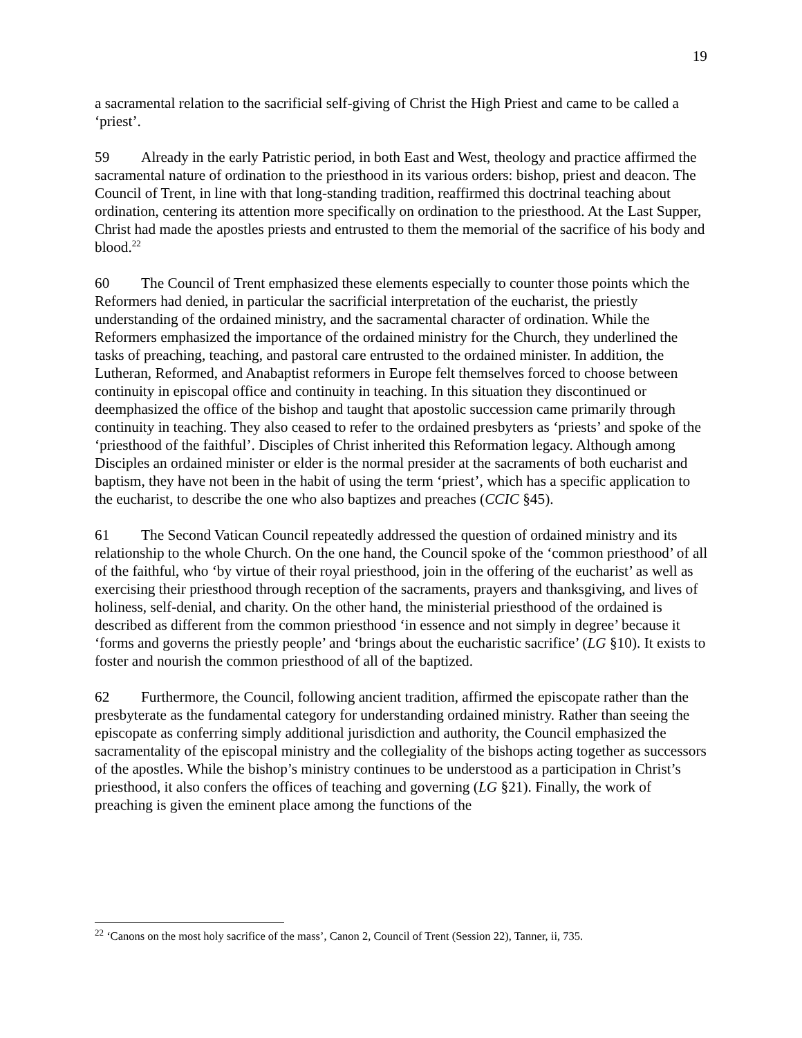19
a sacramental relation to the sacrificial self-giving of Christ the High Priest and came to be called a ‘priest’.
59 Already in the early Patristic period, in both East and West, theology and practice affirmed the sacramental nature of ordination to the priesthood in its various orders: bishop, priest and deacon. The Council of Trent, in line with that long-standing tradition, reaffirmed this doctrinal teaching about ordination, centering its attention more specifically on ordination to the priesthood. At the Last Supper, Christ had made the apostles priests and entrusted to them the memorial of the sacrifice of his body and blood.<sup>22</sup>
60 The Council of Trent emphasized these elements especially to counter those points which the Reformers had denied, in particular the sacrificial interpretation of the eucharist, the priestly understanding of the ordained ministry, and the sacramental character of ordination. While the Reformers emphasized the importance of the ordained ministry for the Church, they underlined the tasks of preaching, teaching, and pastoral care entrusted to the ordained minister. In addition, the Lutheran, Reformed, and Anabaptist reformers in Europe felt themselves forced to choose between continuity in episcopal office and continuity in teaching. In this situation they discontinued or deemphasized the office of the bishop and taught that apostolic succession came primarily through continuity in teaching. They also ceased to refer to the ordained presbyters as ‘priests’ and spoke of the ‘priesthood of the faithful’. Disciples of Christ inherited this Reformation legacy. Although among Disciples an ordained minister or elder is the normal presider at the sacraments of both eucharist and baptism, they have not been in the habit of using the term ‘priest’, which has a specific application to the eucharist, to describe the one who also baptizes and preaches (CCIC §45).
61 The Second Vatican Council repeatedly addressed the question of ordained ministry and its relationship to the whole Church. On the one hand, the Council spoke of the ‘common priesthood’ of all of the faithful, who ‘by virtue of their royal priesthood, join in the offering of the eucharist’ as well as exercising their priesthood through reception of the sacraments, prayers and thanksgiving, and lives of holiness, self-denial, and charity. On the other hand, the ministerial priesthood of the ordained is described as different from the common priesthood ‘in essence and not simply in degree’ because it ‘forms and governs the priestly people’ and ‘brings about the eucharistic sacrifice’ (LG §10). It exists to foster and nourish the common priesthood of all of the baptized.
62 Furthermore, the Council, following ancient tradition, affirmed the episcopate rather than the presbyterate as the fundamental category for understanding ordained ministry. Rather than seeing the episcopate as conferring simply additional jurisdiction and authority, the Council emphasized the sacramentality of the episcopal ministry and the collegiality of the bishops acting together as successors of the apostles. While the bishop’s ministry continues to be understood as a participation in Christ’s priesthood, it also confers the offices of teaching and governing (LG §21). Finally, the work of preaching is given the eminent place among the functions of the
<sup>22</sup> ‘Canons on the most holy sacrifice of the mass’, Canon 2, Council of Trent (Session 22), Tanner, ii, 735.